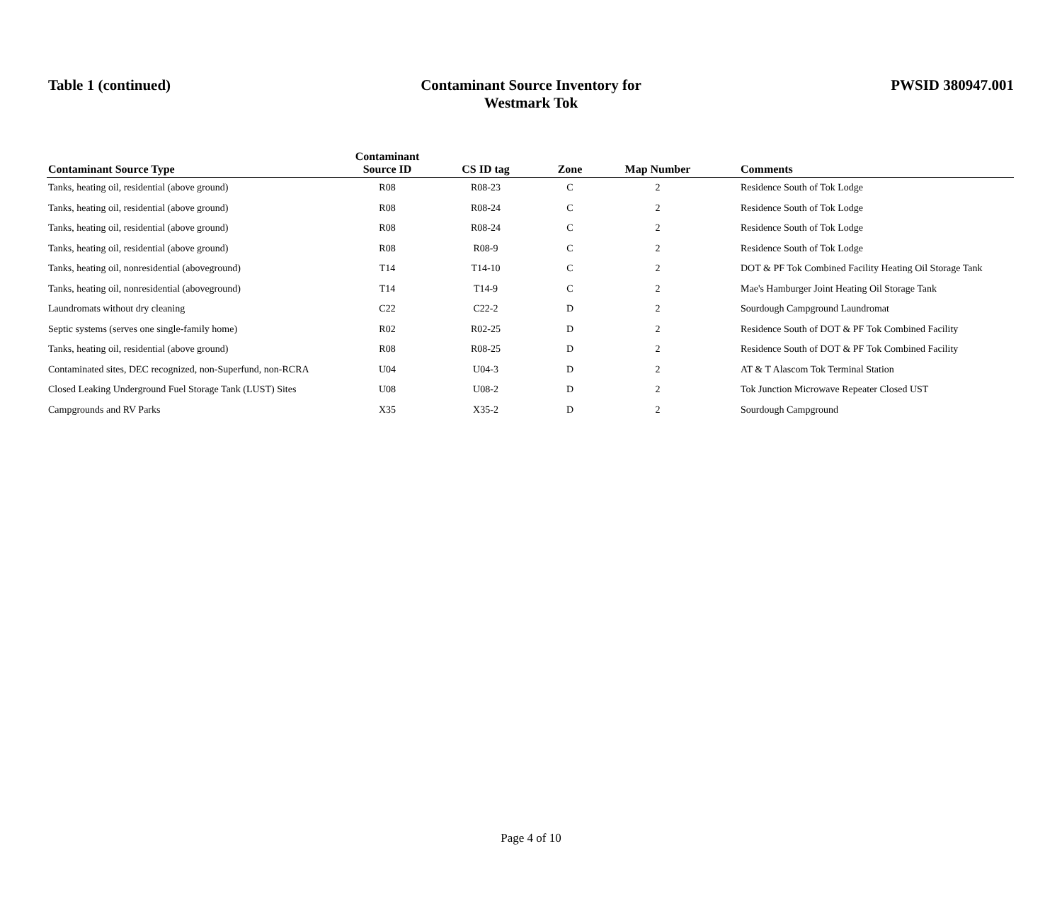Table 1 (continued) Contaminant Source Inventory for
Westmark Tok
PWSID 380947.001
| Contaminant Source Type | Contaminant Source ID | CS ID tag | Zone | Map Number | Comments |
| --- | --- | --- | --- | --- | --- |
| Tanks, heating oil, residential (above ground) | R08 | R08-23 | C | 2 | Residence South of Tok Lodge |
| Tanks, heating oil, residential (above ground) | R08 | R08-24 | C | 2 | Residence South of Tok Lodge |
| Tanks, heating oil, residential (above ground) | R08 | R08-24 | C | 2 | Residence South of Tok Lodge |
| Tanks, heating oil, residential (above ground) | R08 | R08-9 | C | 2 | Residence South of Tok Lodge |
| Tanks, heating oil, nonresidential (aboveground) | T14 | T14-10 | C | 2 | DOT & PF Tok Combined Facility Heating Oil Storage Tank |
| Tanks, heating oil, nonresidential (aboveground) | T14 | T14-9 | C | 2 | Mae's Hamburger Joint Heating Oil Storage Tank |
| Laundromats without dry cleaning | C22 | C22-2 | D | 2 | Sourdough Campground Laundromat |
| Septic systems (serves one single-family home) | R02 | R02-25 | D | 2 | Residence South of DOT & PF Tok Combined Facility |
| Tanks, heating oil, residential (above ground) | R08 | R08-25 | D | 2 | Residence South of DOT & PF Tok Combined Facility |
| Contaminated sites, DEC recognized, non-Superfund, non-RCRA | U04 | U04-3 | D | 2 | AT & T Alascom Tok Terminal Station |
| Closed Leaking Underground Fuel Storage Tank (LUST) Sites | U08 | U08-2 | D | 2 | Tok Junction Microwave Repeater Closed UST |
| Campgrounds and RV Parks | X35 | X35-2 | D | 2 | Sourdough Campground |
Page 4 of 10